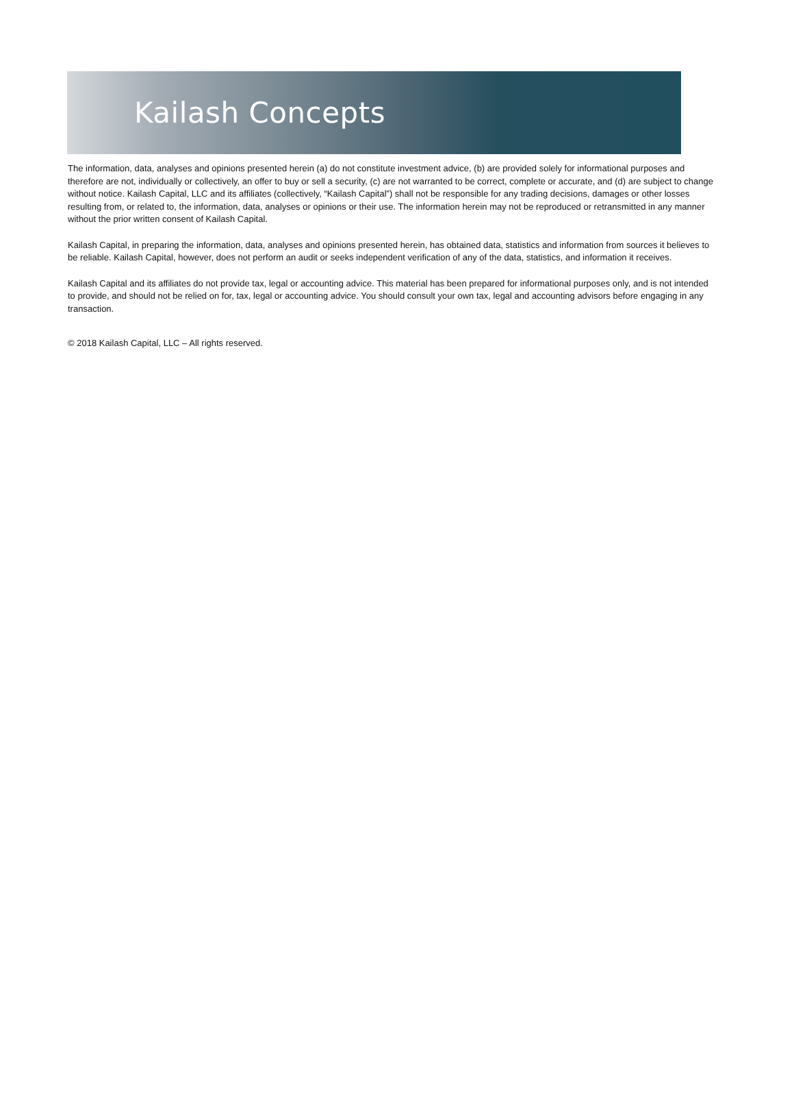Kailash Concepts
The information, data, analyses and opinions presented herein (a) do not constitute investment advice, (b) are provided solely for informational purposes and therefore are not, individually or collectively, an offer to buy or sell a security, (c) are not warranted to be correct, complete or accurate, and (d) are subject to change without notice. Kailash Capital, LLC and its affiliates (collectively, “Kailash Capital”) shall not be responsible for any trading decisions, damages or other losses resulting from, or related to, the information, data, analyses or opinions or their use. The information herein may not be reproduced or retransmitted in any manner without the prior written consent of Kailash Capital.
Kailash Capital, in preparing the information, data, analyses and opinions presented herein, has obtained data, statistics and information from sources it believes to be reliable. Kailash Capital, however, does not perform an audit or seeks independent verification of any of the data, statistics, and information it receives.
Kailash Capital and its affiliates do not provide tax, legal or accounting advice. This material has been prepared for informational purposes only, and is not intended to provide, and should not be relied on for, tax, legal or accounting advice. You should consult your own tax, legal and accounting advisors before engaging in any transaction.
© 2018 Kailash Capital, LLC – All rights reserved.